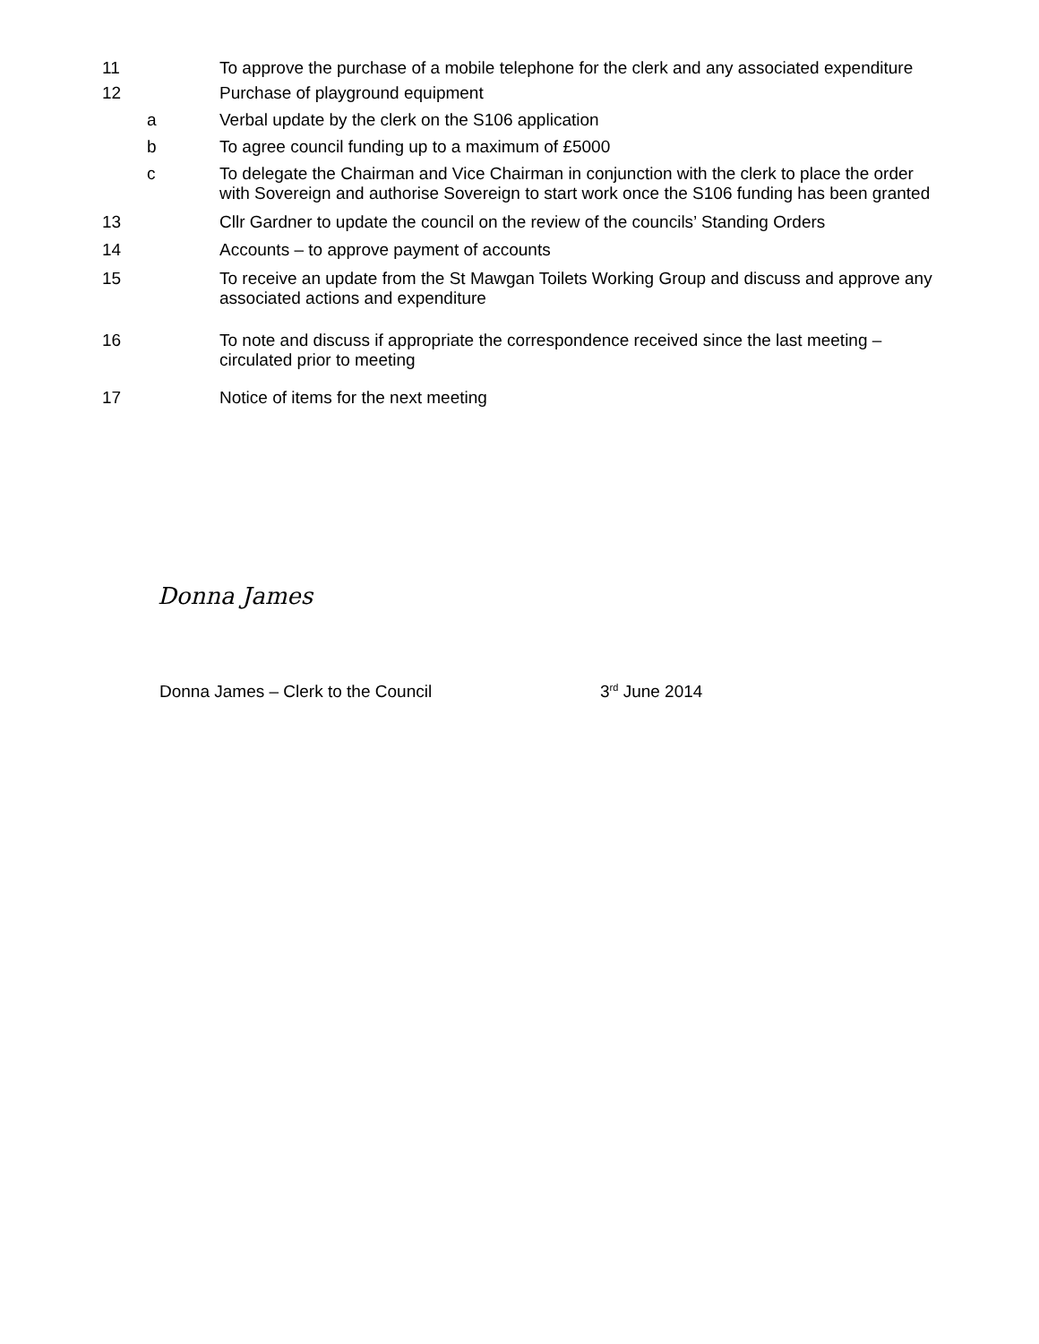11
To approve the purchase of a mobile telephone for the clerk and any associated expenditure
12
Purchase of playground equipment
a
Verbal update by the clerk on the S106 application
b
To agree council funding up to a maximum of £5000
c
To delegate the Chairman and Vice Chairman in conjunction with the clerk to place the order with Sovereign and authorise Sovereign to start work once the S106 funding has been granted
13
Cllr Gardner to update the council on the review of the councils’ Standing Orders
14
Accounts – to approve payment of accounts
15
To receive an update from the St Mawgan Toilets Working Group and discuss and approve any associated actions and expenditure
16
To note and discuss if appropriate the correspondence received since the last meeting – circulated prior to meeting
17
Notice of items for the next meeting
Donna James
Donna James – Clerk to the Council 3<sup>rd</sup> June 2014